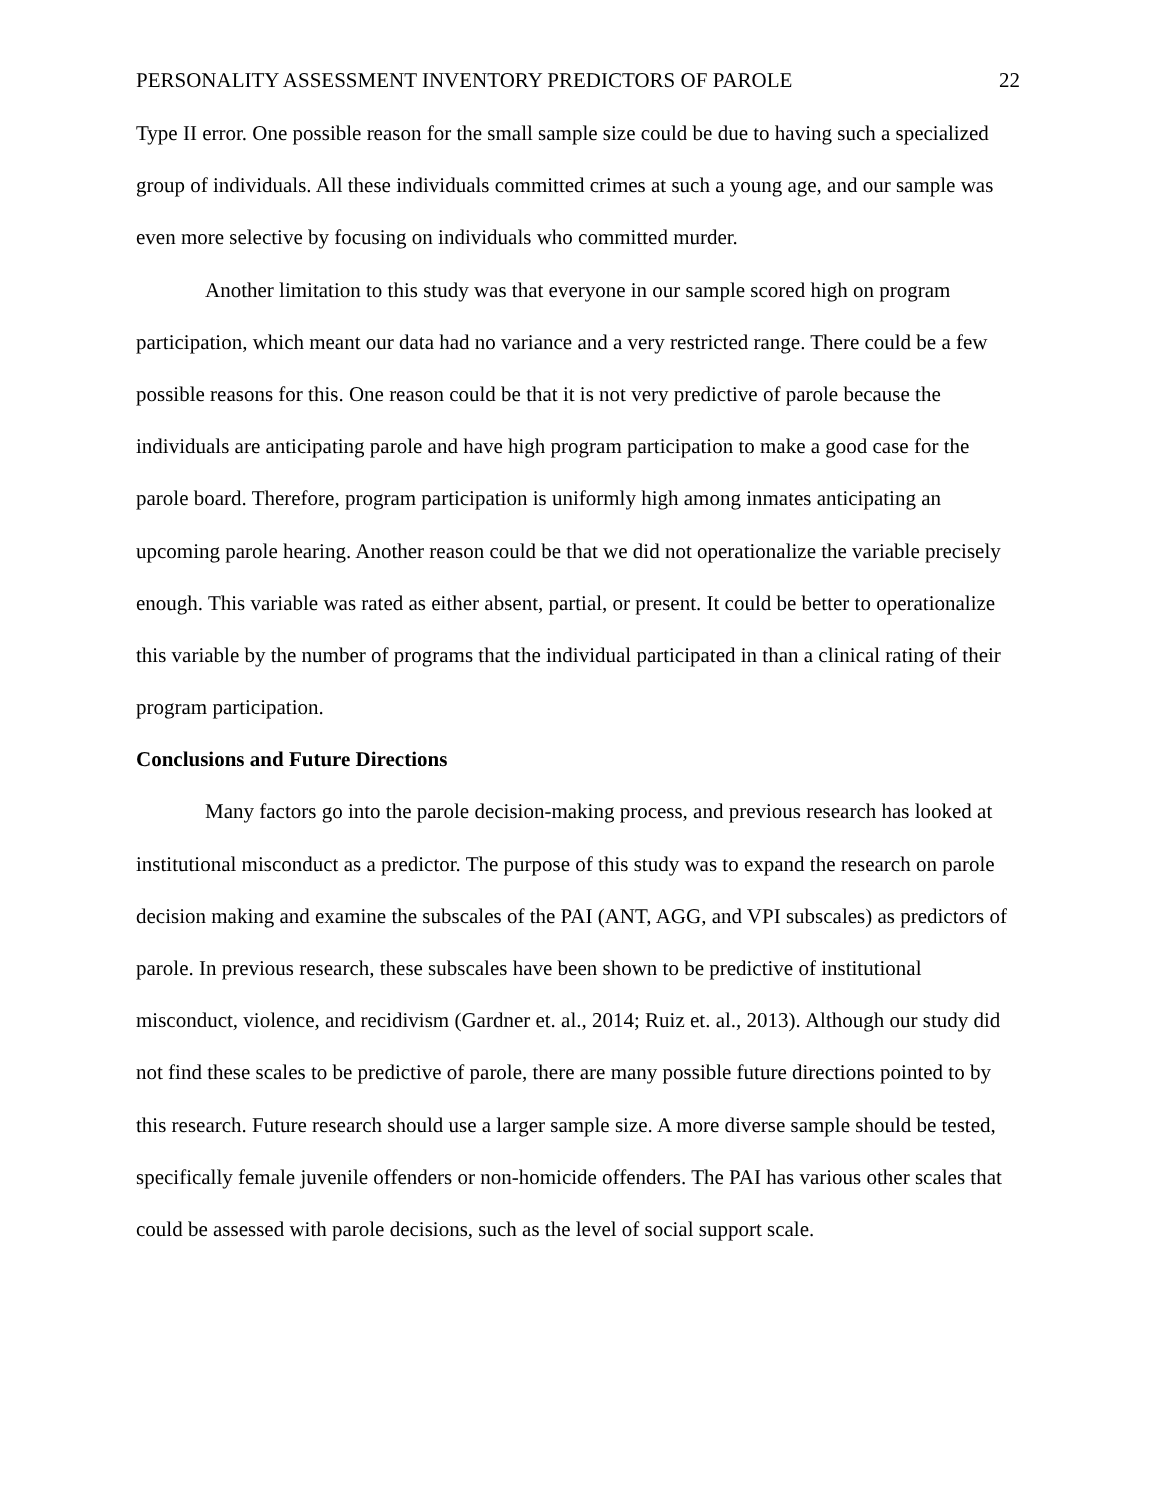PERSONALITY ASSESSMENT INVENTORY PREDICTORS OF PAROLE 22
Type II error. One possible reason for the small sample size could be due to having such a specialized group of individuals. All these individuals committed crimes at such a young age, and our sample was even more selective by focusing on individuals who committed murder.
Another limitation to this study was that everyone in our sample scored high on program participation, which meant our data had no variance and a very restricted range. There could be a few possible reasons for this. One reason could be that it is not very predictive of parole because the individuals are anticipating parole and have high program participation to make a good case for the parole board. Therefore, program participation is uniformly high among inmates anticipating an upcoming parole hearing. Another reason could be that we did not operationalize the variable precisely enough. This variable was rated as either absent, partial, or present. It could be better to operationalize this variable by the number of programs that the individual participated in than a clinical rating of their program participation.
Conclusions and Future Directions
Many factors go into the parole decision-making process, and previous research has looked at institutional misconduct as a predictor. The purpose of this study was to expand the research on parole decision making and examine the subscales of the PAI (ANT, AGG, and VPI subscales) as predictors of parole. In previous research, these subscales have been shown to be predictive of institutional misconduct, violence, and recidivism (Gardner et. al., 2014; Ruiz et. al., 2013). Although our study did not find these scales to be predictive of parole, there are many possible future directions pointed to by this research. Future research should use a larger sample size. A more diverse sample should be tested, specifically female juvenile offenders or non-homicide offenders. The PAI has various other scales that could be assessed with parole decisions, such as the level of social support scale.